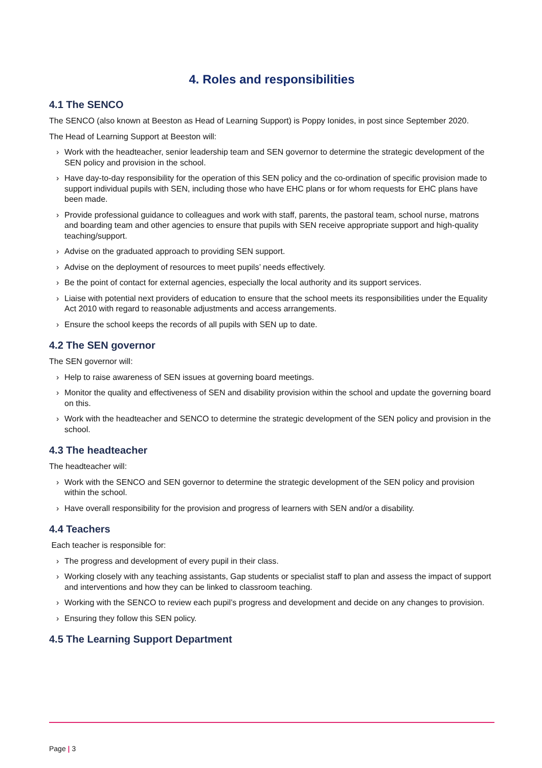4. Roles and responsibilities
4.1 The SENCO
The SENCO (also known at Beeston as Head of Learning Support) is Poppy Ionides, in post since September 2020.
The Head of Learning Support at Beeston will:
› Work with the headteacher, senior leadership team and SEN governor to determine the strategic development of the SEN policy and provision in the school.
› Have day-to-day responsibility for the operation of this SEN policy and the co-ordination of specific provision made to support individual pupils with SEN, including those who have EHC plans or for whom requests for EHC plans have been made.
› Provide professional guidance to colleagues and work with staff, parents, the pastoral team, school nurse, matrons and boarding team and other agencies to ensure that pupils with SEN receive appropriate support and high-quality teaching/support.
› Advise on the graduated approach to providing SEN support.
› Advise on the deployment of resources to meet pupils’ needs effectively.
› Be the point of contact for external agencies, especially the local authority and its support services.
› Liaise with potential next providers of education to ensure that the school meets its responsibilities under the Equality Act 2010 with regard to reasonable adjustments and access arrangements.
› Ensure the school keeps the records of all pupils with SEN up to date.
4.2 The SEN governor
The SEN governor will:
› Help to raise awareness of SEN issues at governing board meetings.
› Monitor the quality and effectiveness of SEN and disability provision within the school and update the governing board on this.
› Work with the headteacher and SENCO to determine the strategic development of the SEN policy and provision in the school.
4.3 The headteacher
The headteacher will:
› Work with the SENCO and SEN governor to determine the strategic development of the SEN policy and provision within the school.
› Have overall responsibility for the provision and progress of learners with SEN and/or a disability.
4.4 Teachers
Each teacher is responsible for:
› The progress and development of every pupil in their class.
› Working closely with any teaching assistants, Gap students or specialist staff to plan and assess the impact of support and interventions and how they can be linked to classroom teaching.
› Working with the SENCO to review each pupil’s progress and development and decide on any changes to provision.
› Ensuring they follow this SEN policy.
4.5 The Learning Support Department
Page | 3